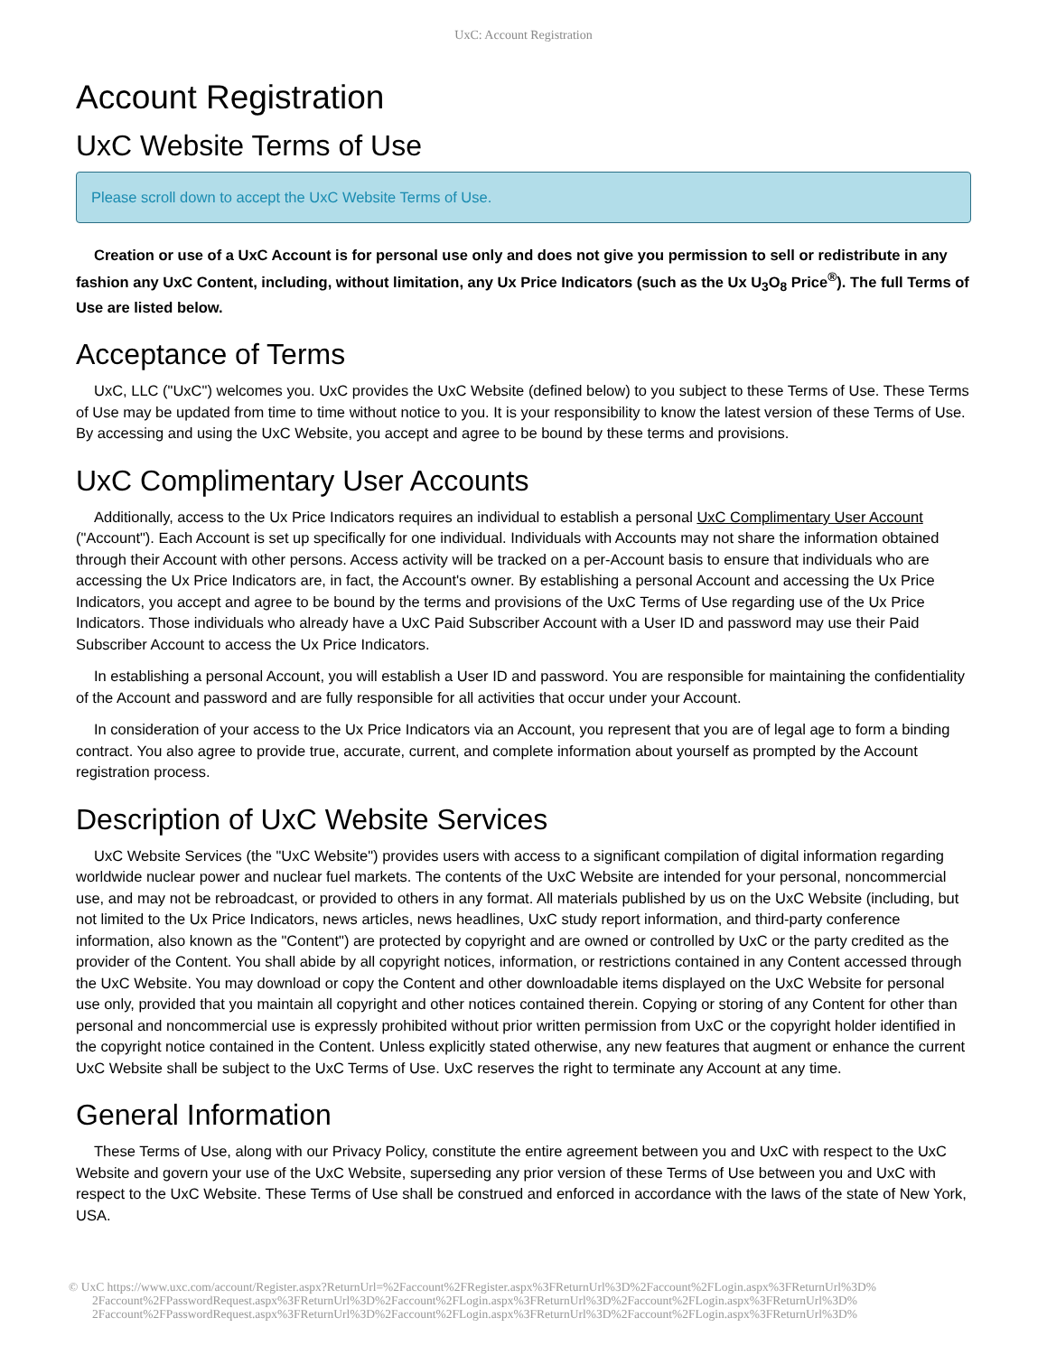UxC: Account Registration
Account Registration
UxC Website Terms of Use
Please scroll down to accept the UxC Website Terms of Use.
Creation or use of a UxC Account is for personal use only and does not give you permission to sell or redistribute in any fashion any UxC Content, including, without limitation, any Ux Price Indicators (such as the Ux U<sub>3</sub>O<sub>8</sub> Price<sup>®</sup>). The full Terms of Use are listed below.
Acceptance of Terms
UxC, LLC ("UxC") welcomes you. UxC provides the UxC Website (defined below) to you subject to these Terms of Use. These Terms of Use may be updated from time to time without notice to you. It is your responsibility to know the latest version of these Terms of Use. By accessing and using the UxC Website, you accept and agree to be bound by these terms and provisions.
UxC Complimentary User Accounts
Additionally, access to the Ux Price Indicators requires an individual to establish a personal UxC Complimentary User Account ("Account"). Each Account is set up specifically for one individual. Individuals with Accounts may not share the information obtained through their Account with other persons. Access activity will be tracked on a per-Account basis to ensure that individuals who are accessing the Ux Price Indicators are, in fact, the Account's owner. By establishing a personal Account and accessing the Ux Price Indicators, you accept and agree to be bound by the terms and provisions of the UxC Terms of Use regarding use of the Ux Price Indicators. Those individuals who already have a UxC Paid Subscriber Account with a User ID and password may use their Paid Subscriber Account to access the Ux Price Indicators.
In establishing a personal Account, you will establish a User ID and password. You are responsible for maintaining the confidentiality of the Account and password and are fully responsible for all activities that occur under your Account.
In consideration of your access to the Ux Price Indicators via an Account, you represent that you are of legal age to form a binding contract. You also agree to provide true, accurate, current, and complete information about yourself as prompted by the Account registration process.
Description of UxC Website Services
UxC Website Services (the "UxC Website") provides users with access to a significant compilation of digital information regarding worldwide nuclear power and nuclear fuel markets. The contents of the UxC Website are intended for your personal, noncommercial use, and may not be rebroadcast, or provided to others in any format. All materials published by us on the UxC Website (including, but not limited to the Ux Price Indicators, news articles, news headlines, UxC study report information, and third-party conference information, also known as the "Content") are protected by copyright and are owned or controlled by UxC or the party credited as the provider of the Content. You shall abide by all copyright notices, information, or restrictions contained in any Content accessed through the UxC Website. You may download or copy the Content and other downloadable items displayed on the UxC Website for personal use only, provided that you maintain all copyright and other notices contained therein. Copying or storing of any Content for other than personal and noncommercial use is expressly prohibited without prior written permission from UxC or the copyright holder identified in the copyright notice contained in the Content. Unless explicitly stated otherwise, any new features that augment or enhance the current UxC Website shall be subject to the UxC Terms of Use. UxC reserves the right to terminate any Account at any time.
General Information
These Terms of Use, along with our Privacy Policy, constitute the entire agreement between you and UxC with respect to the UxC Website and govern your use of the UxC Website, superseding any prior version of these Terms of Use between you and UxC with respect to the UxC Website. These Terms of Use shall be construed and enforced in accordance with the laws of the state of New York, USA.
© UxC https://www.uxc.com/account/Register.aspx?ReturnUrl=%2Faccount%2FRegister.aspx%3FReturnUrl%3D%2Faccount%2FLogin.aspx%3FReturnUrl%3D%
2Faccount%2FPasswordRequest.aspx%3FReturnUrl%3D%2Faccount%2FLogin.aspx%3FReturnUrl%3D%2Faccount%2FLogin.aspx%3FReturnUrl%3D%
2Faccount%2FPasswordRequest.aspx%3FReturnUrl%3D%2Faccount%2FLogin.aspx%3FReturnUrl%3D%2Faccount%2FLogin.aspx%3FReturnUrl%3D%